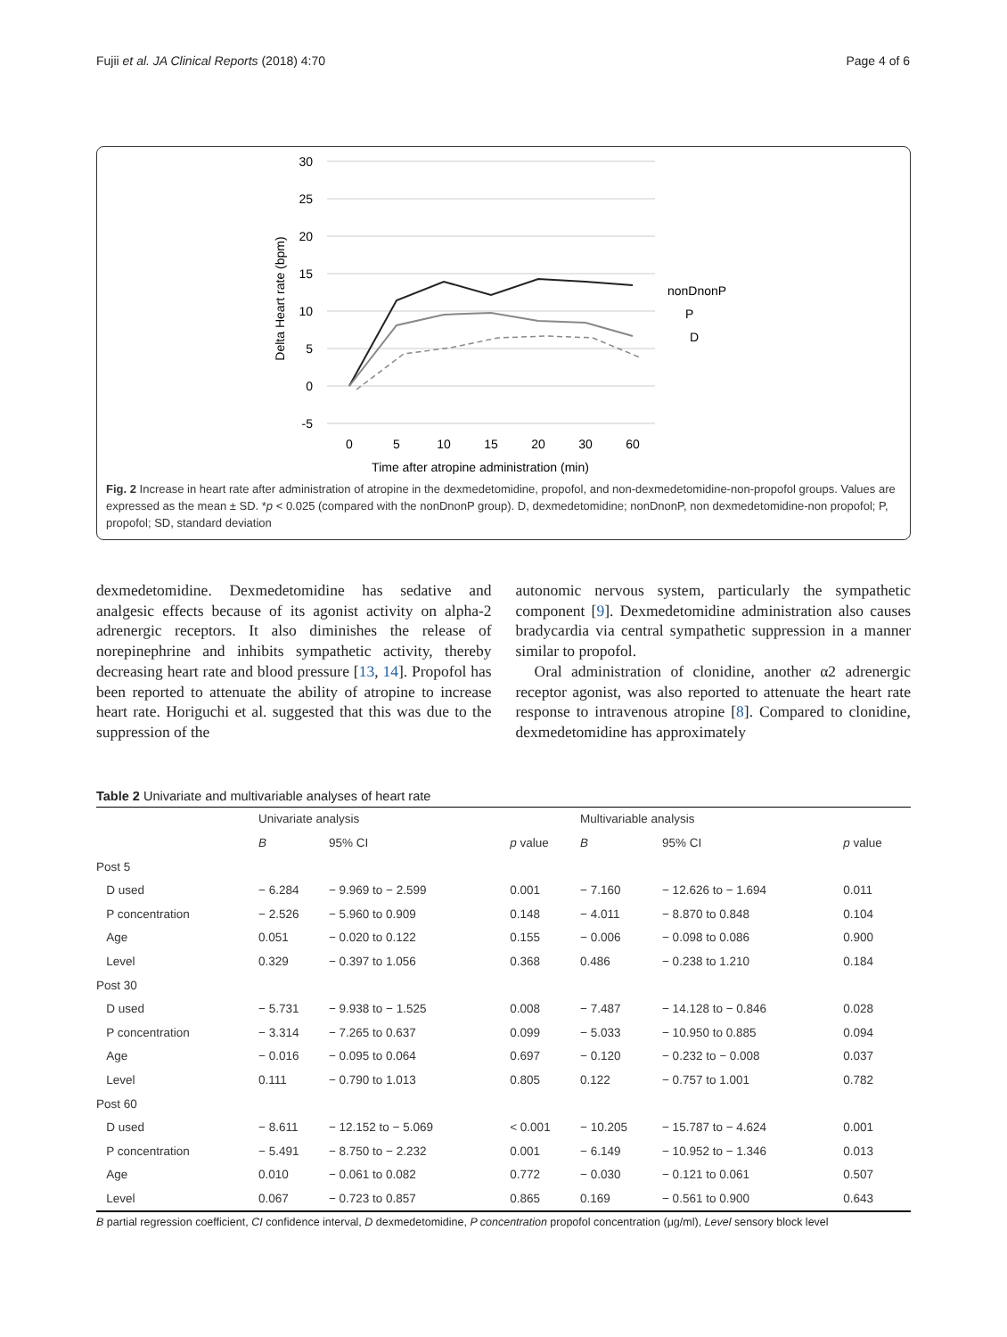Fujii et al. JA Clinical Reports (2018) 4:70 Page 4 of 6
30
25
20
15
10
5
0
-5
0
5
10
15
20
30
60
Time after atropine administration (min)
Delta Heart rate (bpm)
nonDnonP
P
D
Fig. 2 Increase in heart rate after administration of atropine in the dexmedetomidine, propofol, and non-dexmedetomidine-non-propofol groups. Values are expressed as the mean ± SD. *p < 0.025 (compared with the nonDnonP group). D, dexmedetomidine; nonDnonP, non dexmedetomidine-non propofol; P, propofol; SD, standard deviation
dexmedetomidine. Dexmedetomidine has sedative and analgesic effects because of its agonist activity on alpha-2 adrenergic receptors. It also diminishes the release of norepinephrine and inhibits sympathetic activity, thereby decreasing heart rate and blood pressure [13, 14]. Propofol has been reported to attenuate the ability of atropine to increase heart rate. Horiguchi et al. suggested that this was due to the suppression of the
autonomic nervous system, particularly the sympathetic component [9]. Dexmedetomidine administration also causes bradycardia via central sympathetic suppression in a manner similar to propofol.
Oral administration of clonidine, another α2 adrenergic receptor agonist, was also reported to attenuate the heart rate response to intravenous atropine [8]. Compared to clonidine, dexmedetomidine has approximately
Table 2 Univariate and multivariable analyses of heart rate
| | Univariate analysis | | | Multivariable analysis | | |
| --- | --- | --- | --- | --- | --- | --- |
| | B | 95% CI | p value | B | 95% CI | p value |
| Post 5 | | | | | | |
| D used | − 6.284 | − 9.969 to − 2.599 | 0.001 | − 7.160 | − 12.626 to − 1.694 | 0.011 |
| P concentration | − 2.526 | − 5.960 to 0.909 | 0.148 | − 4.011 | − 8.870 to 0.848 | 0.104 |
| Age | 0.051 | − 0.020 to 0.122 | 0.155 | − 0.006 | − 0.098 to 0.086 | 0.900 |
| Level | 0.329 | − 0.397 to 1.056 | 0.368 | 0.486 | − 0.238 to 1.210 | 0.184 |
| Post 30 | | | | | | |
| D used | − 5.731 | − 9.938 to − 1.525 | 0.008 | − 7.487 | − 14.128 to − 0.846 | 0.028 |
| P concentration | − 3.314 | − 7.265 to 0.637 | 0.099 | − 5.033 | − 10.950 to 0.885 | 0.094 |
| Age | − 0.016 | − 0.095 to 0.064 | 0.697 | − 0.120 | − 0.232 to − 0.008 | 0.037 |
| Level | 0.111 | − 0.790 to 1.013 | 0.805 | 0.122 | − 0.757 to 1.001 | 0.782 |
| Post 60 | | | | | | |
| D used | − 8.611 | − 12.152 to − 5.069 | < 0.001 | − 10.205 | − 15.787 to − 4.624 | 0.001 |
| P concentration | − 5.491 | − 8.750 to − 2.232 | 0.001 | − 6.149 | − 10.952 to − 1.346 | 0.013 |
| Age | 0.010 | − 0.061 to 0.082 | 0.772 | − 0.030 | − 0.121 to 0.061 | 0.507 |
| Level | 0.067 | − 0.723 to 0.857 | 0.865 | 0.169 | − 0.561 to 0.900 | 0.643 |
B partial regression coefficient, CI confidence interval, D dexmedetomidine, P concentration propofol concentration (μg/ml), Level sensory block level